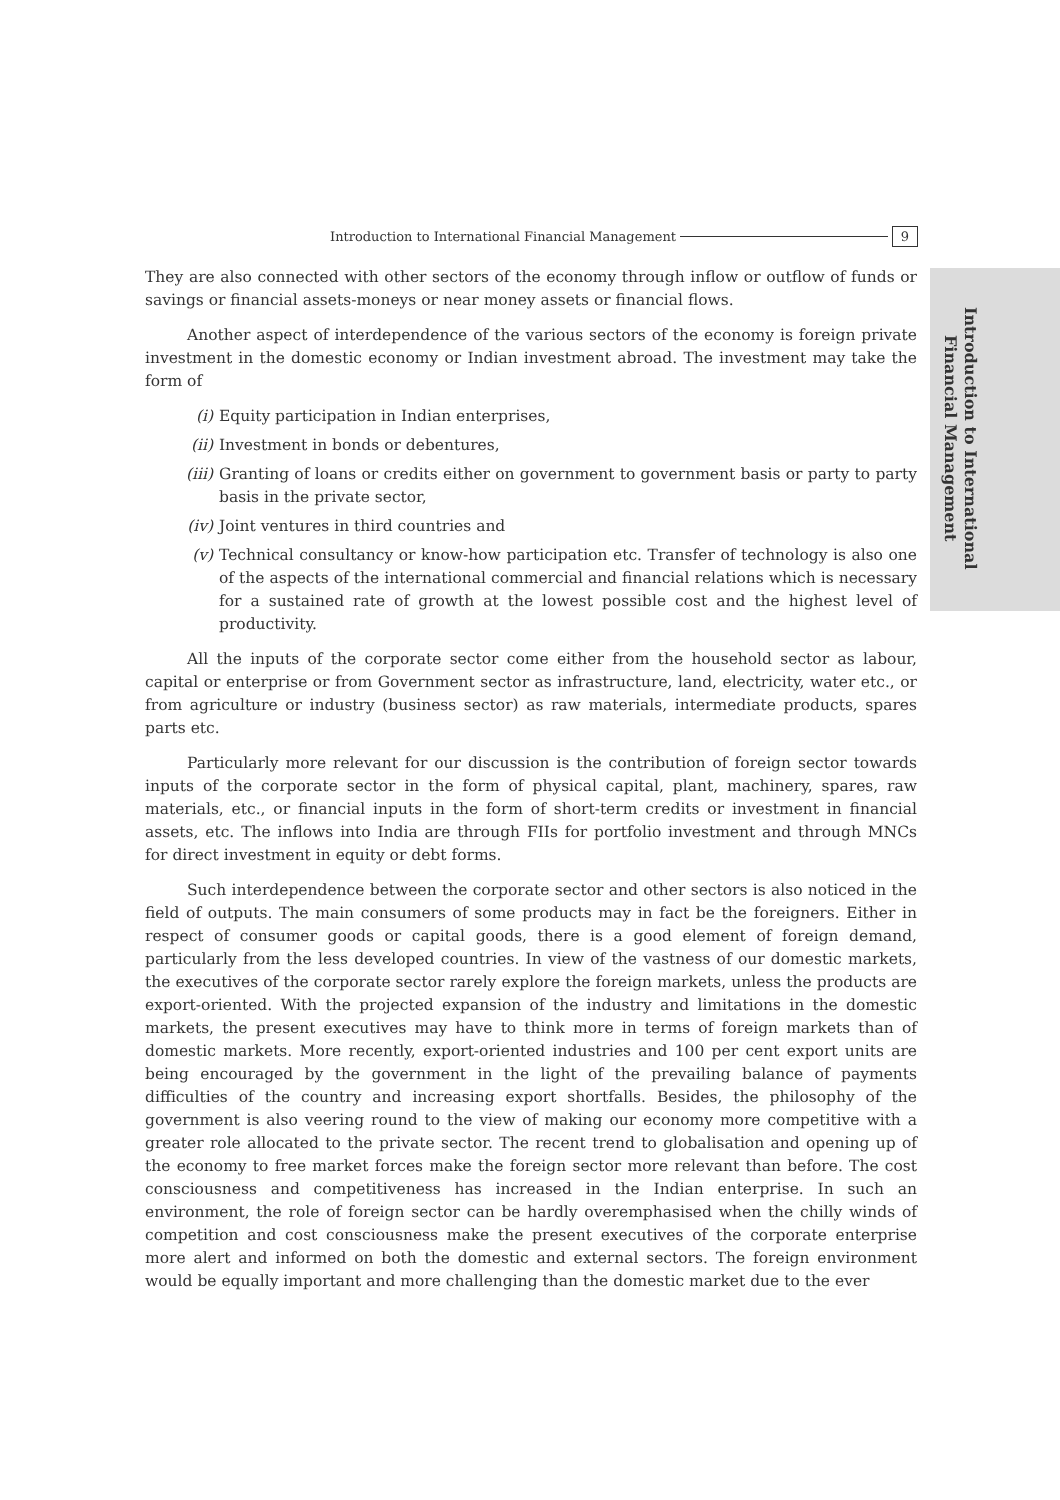Introduction to International Financial Management 9
Introduction to International
Financial Management
They are also connected with other sectors of the economy through inflow or outflow of funds or savings or financial assets-moneys or near money assets or financial flows.
Another aspect of interdependence of the various sectors of the economy is foreign private investment in the domestic economy or Indian investment abroad. The investment may take the form of
(i) Equity participation in Indian enterprises,
(ii) Investment in bonds or debentures,
(iii) Granting of loans or credits either on government to government basis or party to party basis in the private sector,
(iv) Joint ventures in third countries and
(v) Technical consultancy or know-how participation etc. Transfer of technology is also one of the aspects of the international commercial and financial relations which is necessary for a sustained rate of growth at the lowest possible cost and the highest level of productivity.
All the inputs of the corporate sector come either from the household sector as labour, capital or enterprise or from Government sector as infrastructure, land, electricity, water etc., or from agriculture or industry (business sector) as raw materials, intermediate products, spares parts etc.
Particularly more relevant for our discussion is the contribution of foreign sector towards inputs of the corporate sector in the form of physical capital, plant, machinery, spares, raw materials, etc., or financial inputs in the form of short-term credits or investment in financial assets, etc. The inflows into India are through FIIs for portfolio investment and through MNCs for direct investment in equity or debt forms.
Such interdependence between the corporate sector and other sectors is also noticed in the field of outputs. The main consumers of some products may in fact be the foreigners. Either in respect of consumer goods or capital goods, there is a good element of foreign demand, particularly from the less developed countries. In view of the vastness of our domestic markets, the executives of the corporate sector rarely explore the foreign markets, unless the products are export-oriented. With the projected expansion of the industry and limitations in the domestic markets, the present executives may have to think more in terms of foreign markets than of domestic markets. More recently, export-oriented industries and 100 per cent export units are being encouraged by the government in the light of the prevailing balance of payments difficulties of the country and increasing export shortfalls. Besides, the philosophy of the government is also veering round to the view of making our economy more competitive with a greater role allocated to the private sector. The recent trend to globalisation and opening up of the economy to free market forces make the foreign sector more relevant than before. The cost consciousness and competitiveness has increased in the Indian enterprise. In such an environment, the role of foreign sector can be hardly overemphasised when the chilly winds of competition and cost consciousness make the present executives of the corporate enterprise more alert and informed on both the domestic and external sectors. The foreign environment would be equally important and more challenging than the domestic market due to the ever